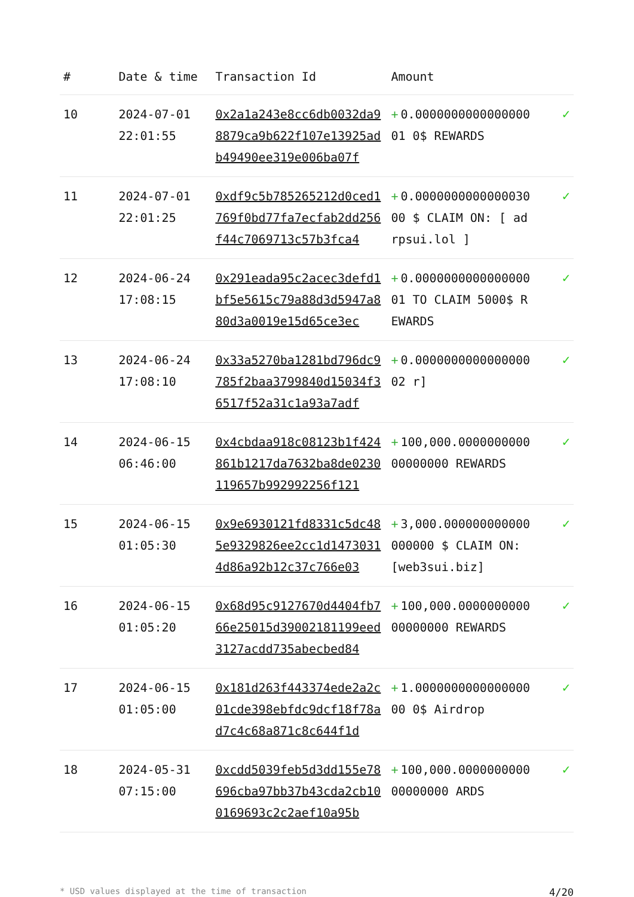| # | Date & time | Transaction Id | Amount | |
| --- | --- | --- | --- | --- |
| 10 | 2024-07-01 22:01:55 | 0x2a1a243e8cc6db0032da98879ca9b622f107e13925adb49490ee319e006ba07f | + 0.000000000000000001 0$ REWARDS | ✓ |
| 11 | 2024-07-01 22:01:25 | 0xdf9c5b785265212d0ced1769f0bd77fa7ecfab2dd256f44c7069713c57b3fca4 | + 0.000000000000003000 $ CLAIM ON: [ adrpsui.lol ] | ✓ |
| 12 | 2024-06-24 17:08:15 | 0x291eada95c2acec3defd1bf5e5615c79a88d3d5947a880d3a0019e15d65ce3ec | + 0.000000000000000001 TO CLAIM 5000$ REWARDS | ✓ |
| 13 | 2024-06-24 17:08:10 | 0x33a5270ba1281bd796dc9785f2baa3799840d15034f36517f52a31c1a93a7adf | + 0.000000000000000002 r] | ✓ |
| 14 | 2024-06-15 06:46:00 | 0x4cbdaa918c08123b1f424861b1217da7632ba8de0230119657b992992256f121 | + 100,000.000000000000000000 REWARDS | ✓ |
| 15 | 2024-06-15 01:05:30 | 0x9e6930121fd8331c5dc485e9329826ee2cc1d14730314d86a92b12c37c766e03 | + 3,000.000000000000000000 $ CLAIM ON: [web3sui.biz] | ✓ |
| 16 | 2024-06-15 01:05:20 | 0x68d95c9127670d4404fb766e25015d39002181199eed3127acdd735abecbed84 | + 100,000.000000000000000000 REWARDS | ✓ |
| 17 | 2024-06-15 01:05:00 | 0x181d263f443374ede2a2c01cde398ebfdc9dcf18f78ad7c4c68a871c8c644f1d | + 1.000000000000000000 0$ Airdrop | ✓ |
| 18 | 2024-05-31 07:15:00 | 0xcdd5039feb5d3dd155e78696cba97bb37b43cda2cb100169693c2c2aef10a95b | + 100,000.000000000000000000 ARDS | ✓ |
* USD values displayed at the time of transaction 4/20